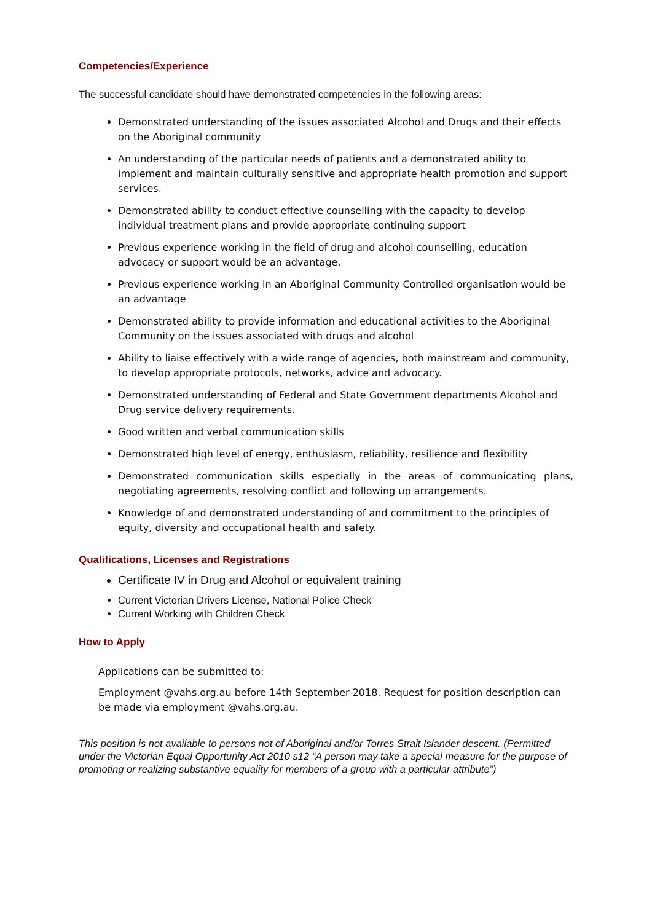Competencies/Experience
The successful candidate should have demonstrated competencies in the following areas:
Demonstrated understanding of the issues associated Alcohol and Drugs and their effects on the Aboriginal community
An understanding of the particular needs of patients and a demonstrated ability to implement and maintain culturally sensitive and appropriate health promotion and support services.
Demonstrated ability to conduct effective counselling with the capacity to develop individual treatment plans and provide appropriate continuing support
Previous experience working in the field of drug and alcohol counselling, education advocacy or support would be an advantage.
Previous experience working in an Aboriginal Community Controlled organisation would be an advantage
Demonstrated ability to provide information and educational activities to the Aboriginal Community on the issues associated with drugs and alcohol
Ability to liaise effectively with a wide range of agencies, both mainstream and community, to develop appropriate protocols, networks, advice and advocacy.
Demonstrated understanding of Federal and State Government departments Alcohol and Drug service delivery requirements.
Good written and verbal communication skills
Demonstrated high level of energy, enthusiasm, reliability, resilience and flexibility
Demonstrated communication skills especially in the areas of communicating plans, negotiating agreements, resolving conflict and following up arrangements.
Knowledge of and demonstrated understanding of and commitment to the principles of equity, diversity and occupational health and safety.
Qualifications, Licenses and Registrations
Certificate IV in Drug and Alcohol or equivalent training
Current Victorian Drivers License, National Police Check
Current Working with Children Check
How to Apply
Applications can be submitted to:
Employment @vahs.org.au before 14th September 2018. Request for position description can be made via employment @vahs.org.au.
This position is not available to persons not of Aboriginal and/or Torres Strait Islander descent. (Permitted under the Victorian Equal Opportunity Act 2010 s12 “A person may take a special measure for the purpose of promoting or realizing substantive equality for members of a group with a particular attribute”)